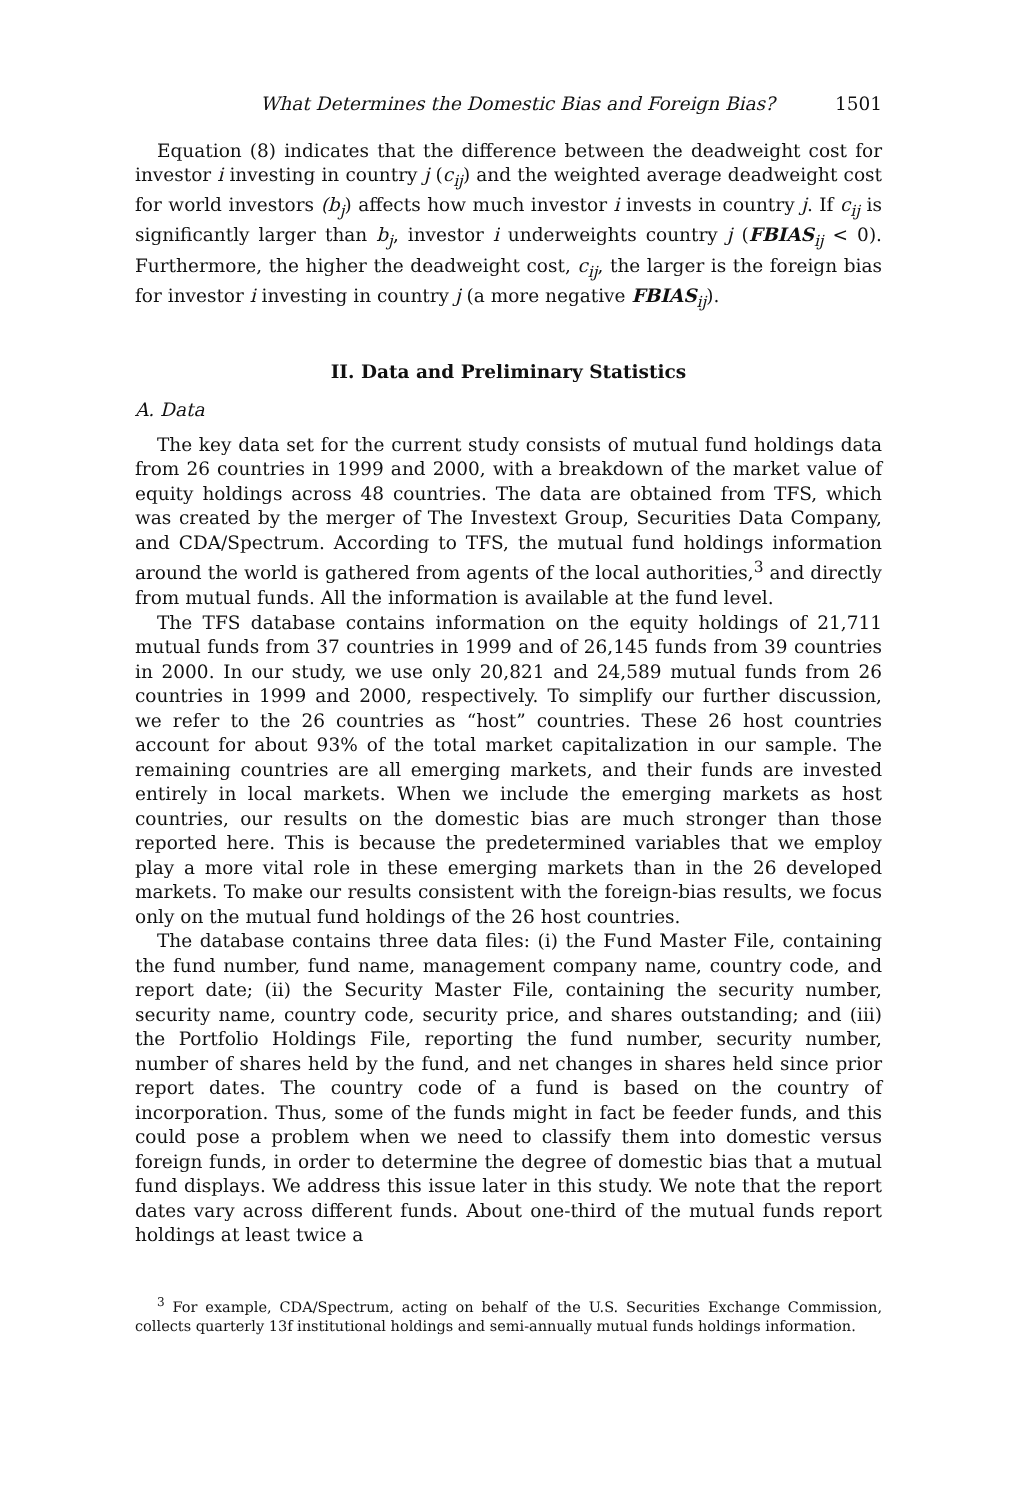What Determines the Domestic Bias and Foreign Bias? 1501
Equation (8) indicates that the difference between the deadweight cost for investor i investing in country j (c<sub>ij</sub>) and the weighted average deadweight cost for world investors (b<sub>j</sub>) affects how much investor i invests in country j. If c<sub>ij</sub> is significantly larger than b<sub>j</sub>, investor i underweights country j (FBIAS<sub>ij</sub> < 0). Furthermore, the higher the deadweight cost, c<sub>ij</sub>, the larger is the foreign bias for investor i investing in country j (a more negative FBIAS<sub>ij</sub>).
II. Data and Preliminary Statistics
A. Data
The key data set for the current study consists of mutual fund holdings data from 26 countries in 1999 and 2000, with a breakdown of the market value of equity holdings across 48 countries. The data are obtained from TFS, which was created by the merger of The Investext Group, Securities Data Company, and CDA/Spectrum. According to TFS, the mutual fund holdings information around the world is gathered from agents of the local authorities,<sup>3</sup> and directly from mutual funds. All the information is available at the fund level.
The TFS database contains information on the equity holdings of 21,711 mutual funds from 37 countries in 1999 and of 26,145 funds from 39 countries in 2000. In our study, we use only 20,821 and 24,589 mutual funds from 26 countries in 1999 and 2000, respectively. To simplify our further discussion, we refer to the 26 countries as “host” countries. These 26 host countries account for about 93% of the total market capitalization in our sample. The remaining countries are all emerging markets, and their funds are invested entirely in local markets. When we include the emerging markets as host countries, our results on the domestic bias are much stronger than those reported here. This is because the predetermined variables that we employ play a more vital role in these emerging markets than in the 26 developed markets. To make our results consistent with the foreign-bias results, we focus only on the mutual fund holdings of the 26 host countries.
The database contains three data files: (i) the Fund Master File, containing the fund number, fund name, management company name, country code, and report date; (ii) the Security Master File, containing the security number, security name, country code, security price, and shares outstanding; and (iii) the Portfolio Holdings File, reporting the fund number, security number, number of shares held by the fund, and net changes in shares held since prior report dates. The country code of a fund is based on the country of incorporation. Thus, some of the funds might in fact be feeder funds, and this could pose a problem when we need to classify them into domestic versus foreign funds, in order to determine the degree of domestic bias that a mutual fund displays. We address this issue later in this study. We note that the report dates vary across different funds. About one-third of the mutual funds report holdings at least twice a
<sup>3</sup> For example, CDA/Spectrum, acting on behalf of the U.S. Securities Exchange Commission, collects quarterly 13f institutional holdings and semi-annually mutual funds holdings information.